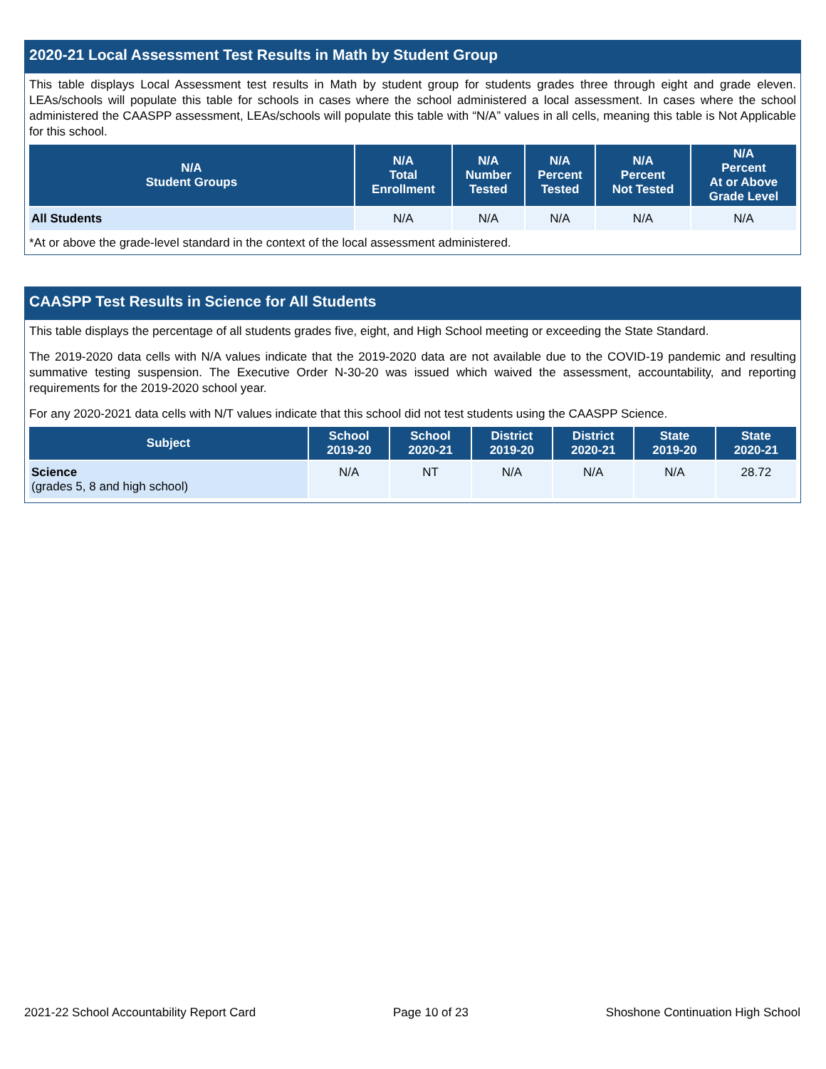2020-21 Local Assessment Test Results in Math by Student Group
This table displays Local Assessment test results in Math by student group for students grades three through eight and grade eleven. LEAs/schools will populate this table for schools in cases where the school administered a local assessment. In cases where the school administered the CAASPP assessment, LEAs/schools will populate this table with “N/A” values in all cells, meaning this table is Not Applicable for this school.
| N/A Student Groups | N/A Total Enrollment | N/A Number Tested | N/A Percent Tested | N/A Percent Not Tested | N/A Percent At or Above Grade Level |
| --- | --- | --- | --- | --- | --- |
| All Students | N/A | N/A | N/A | N/A | N/A |
*At or above the grade-level standard in the context of the local assessment administered.
CAASPP Test Results in Science for All Students
This table displays the percentage of all students grades five, eight, and High School meeting or exceeding the State Standard.
The 2019-2020 data cells with N/A values indicate that the 2019-2020 data are not available due to the COVID-19 pandemic and resulting summative testing suspension. The Executive Order N-30-20 was issued which waived the assessment, accountability, and reporting requirements for the 2019-2020 school year.
For any 2020-2021 data cells with N/T values indicate that this school did not test students using the CAASPP Science.
| Subject | School 2019-20 | School 2020-21 | District 2019-20 | District 2020-21 | State 2019-20 | State 2020-21 |
| --- | --- | --- | --- | --- | --- | --- |
| Science (grades 5, 8 and high school) | N/A | NT | N/A | N/A | N/A | 28.72 |
2021-22 School Accountability Report Card Page 10 of 23 Shoshone Continuation High School